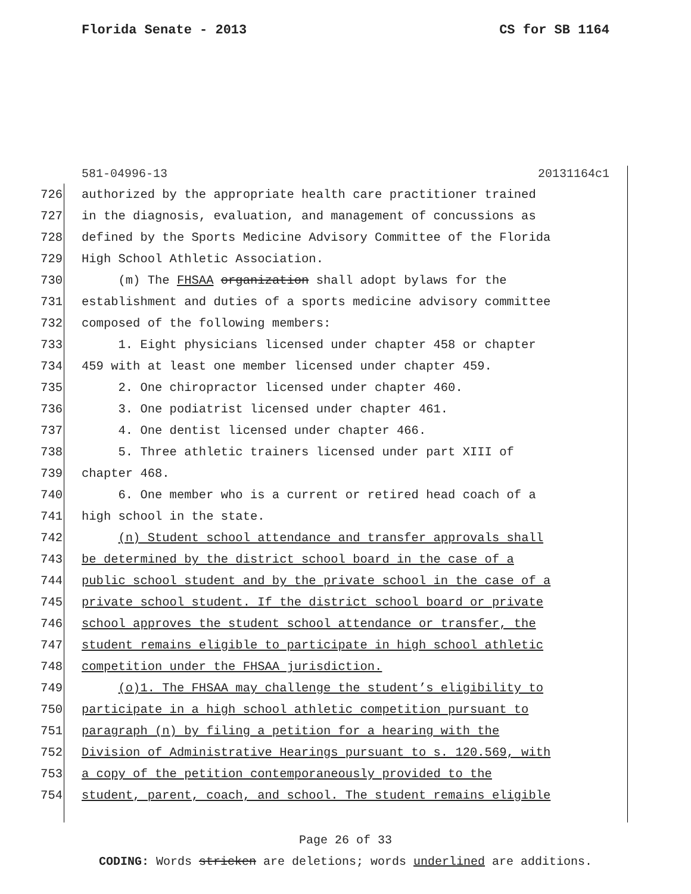Florida Senate - 2013 CS for SB 1164
581-04996-13 20131164c1
726 authorized by the appropriate health care practitioner trained
727 in the diagnosis, evaluation, and management of concussions as
728 defined by the Sports Medicine Advisory Committee of the Florida
729 High School Athletic Association.
730 (m) The FHSAA organization shall adopt bylaws for the
731 establishment and duties of a sports medicine advisory committee
732 composed of the following members:
733 1. Eight physicians licensed under chapter 458 or chapter
734 459 with at least one member licensed under chapter 459.
735 2. One chiropractor licensed under chapter 460.
736 3. One podiatrist licensed under chapter 461.
737 4. One dentist licensed under chapter 466.
738 5. Three athletic trainers licensed under part XIII of
739 chapter 468.
740 6. One member who is a current or retired head coach of a
741 high school in the state.
742 (n) Student school attendance and transfer approvals shall
743 be determined by the district school board in the case of a
744 public school student and by the private school in the case of a
745 private school student. If the district school board or private
746 school approves the student school attendance or transfer, the
747 student remains eligible to participate in high school athletic
748 competition under the FHSAA jurisdiction.
749 (o)1. The FHSAA may challenge the student’s eligibility to
750 participate in a high school athletic competition pursuant to
751 paragraph (n) by filing a petition for a hearing with the
752 Division of Administrative Hearings pursuant to s. 120.569, with
753 a copy of the petition contemporaneously provided to the
754 student, parent, coach, and school. The student remains eligible
Page 26 of 33
CODING: Words stricken are deletions; words underlined are additions.